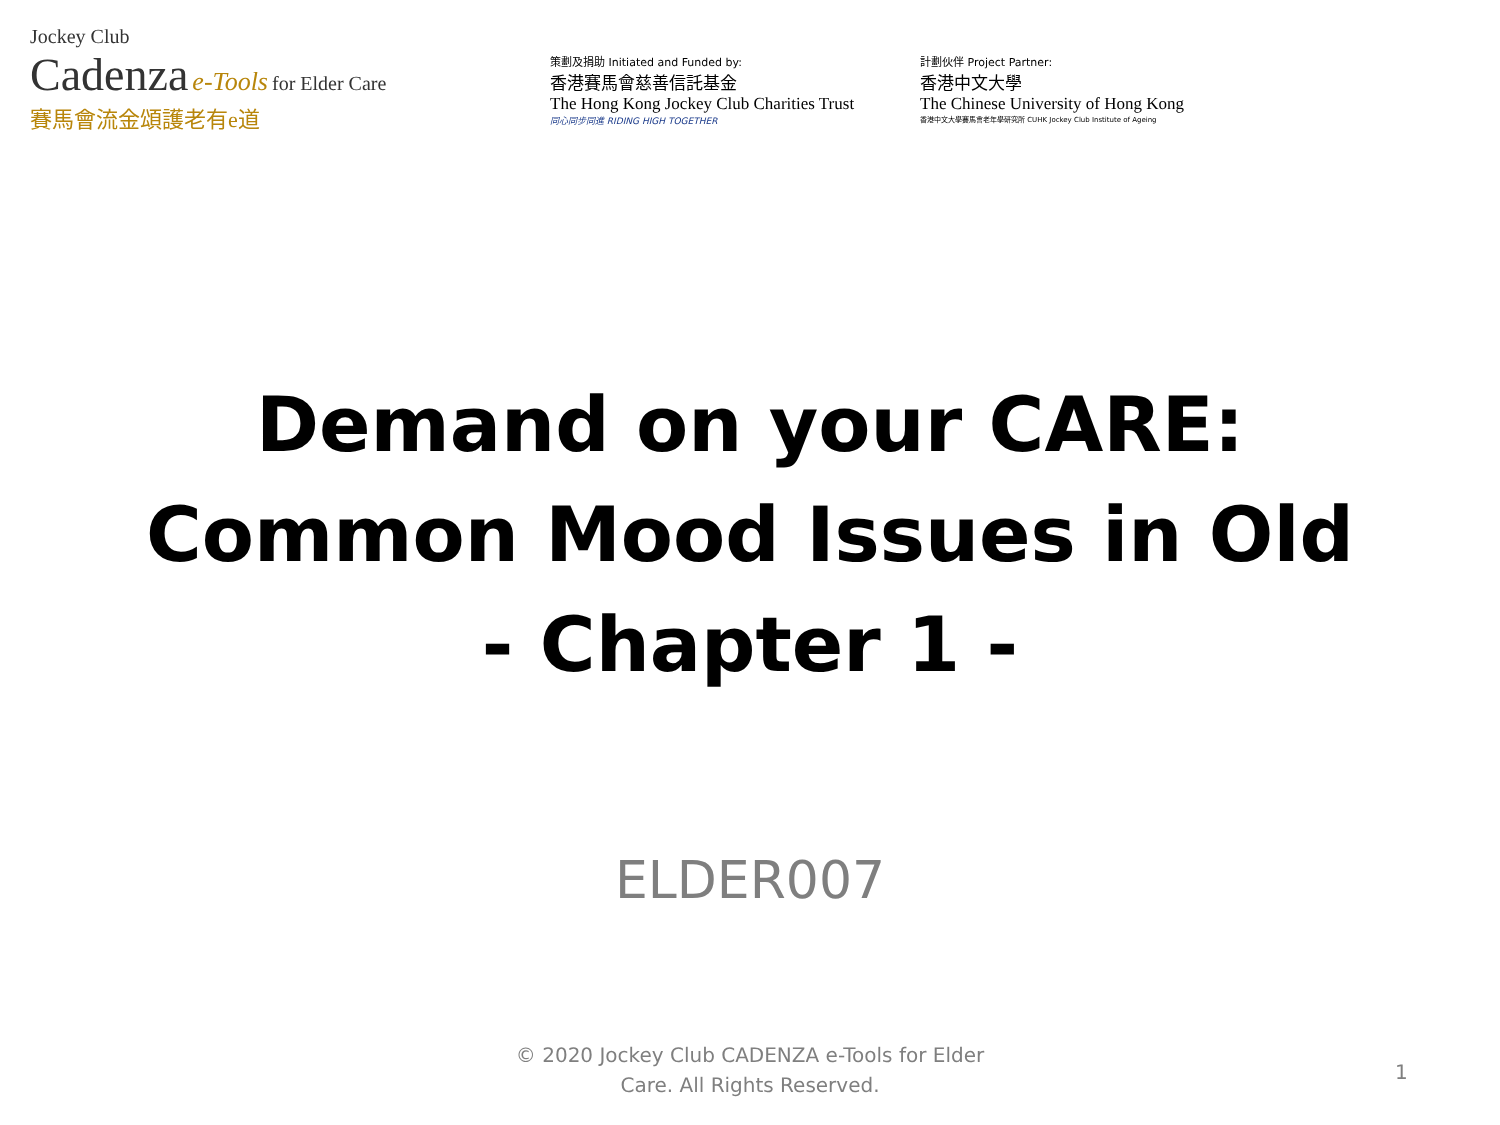Jockey Club
Cadenza e-Tools for Elder Care
賽馬會流金頌護老有e道
策劃及捐助 Initiated and Funded by:
香港賽馬會慈善信託基金
The Hong Kong Jockey Club Charities Trust
同心同步同進 RIDING HIGH TOGETHER
計劃伙伴 Project Partner:
香港中文大學
The Chinese University of Hong Kong
香港中文大學賽馬會老年學研究所 CUHK Jockey Club Institute of Ageing
Demand on your CARE:
Common Mood Issues in Old
- Chapter 1 -
ELDER007
© 2020 Jockey Club CADENZA e-Tools for Elder Care. All Rights Reserved.
1